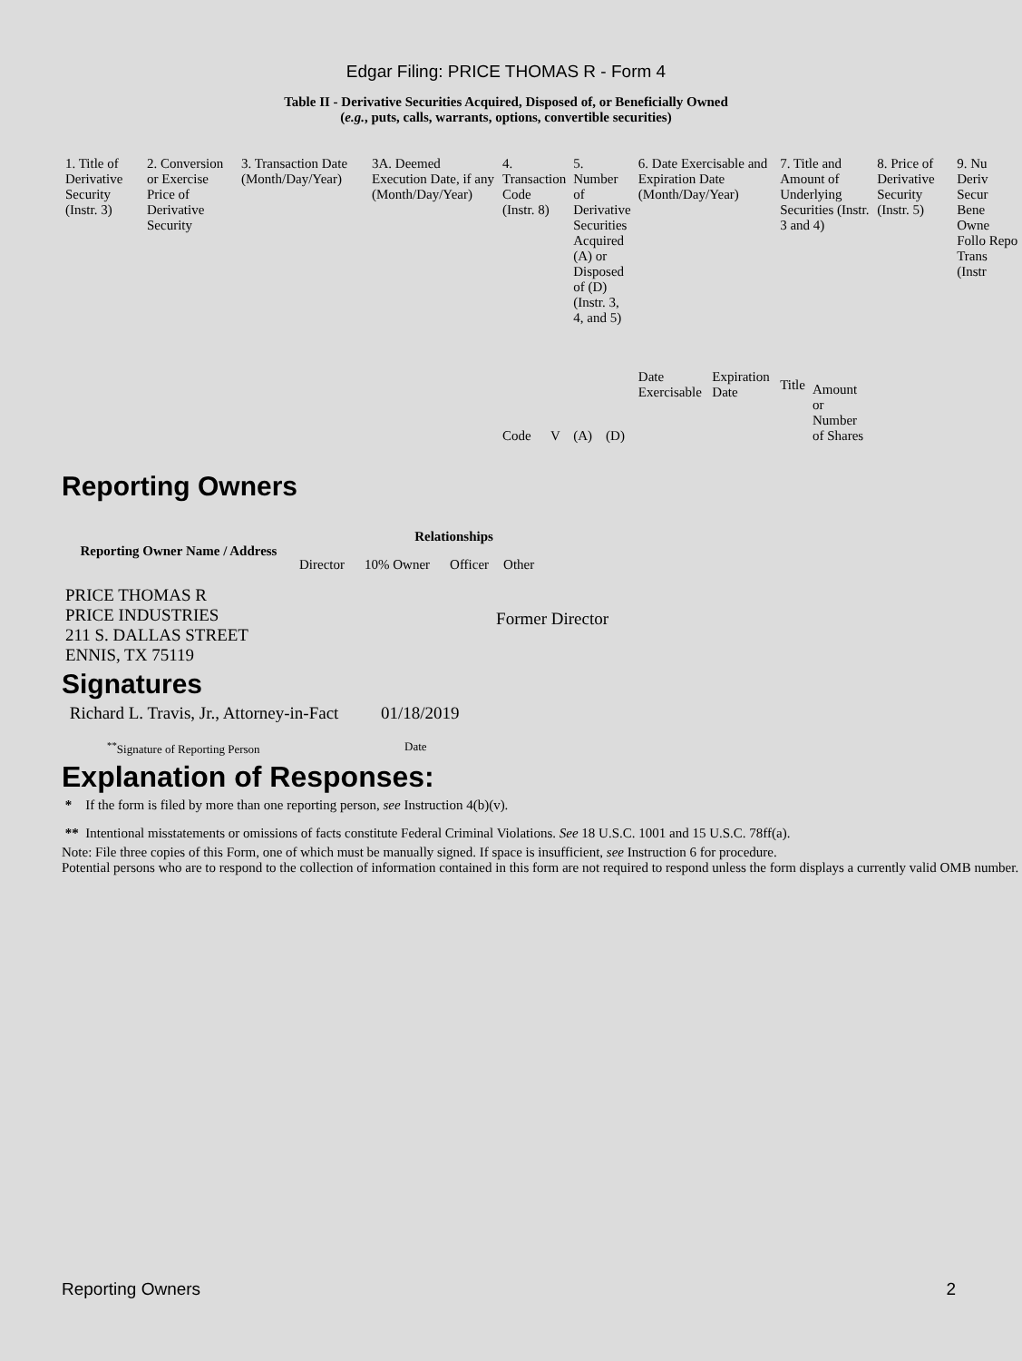Edgar Filing: PRICE THOMAS R - Form 4
Table II - Derivative Securities Acquired, Disposed of, or Beneficially Owned
(e.g., puts, calls, warrants, options, convertible securities)
| 1. Title of Derivative Security (Instr. 3) | 2. Conversion or Exercise Price of Derivative Security | 3. Transaction Date (Month/Day/Year) | 3A. Deemed Execution Date, if any (Month/Day/Year) | 4. Transaction Code (Instr. 8) | | 5. Number of Derivative Securities Acquired (A) or Disposed of (D) (Instr. 3, 4, and 5) | | 6. Date Exercisable and Expiration Date (Month/Day/Year) | | 7. Title and Amount of Underlying Securities (Instr. 3 and 4) | | 8. Price of Derivative Security (Instr. 5) | 9. Nu Deriv Secur Bene Owne Follo Repo Trans (Instr |
| | | | | Code | V | (A) | (D) | Date Exercisable | Expiration Date | Title | Amount or Number of Shares | | |
Reporting Owners
| Reporting Owner Name / Address | Relationships | | | |
| --- | --- | --- | --- | --- |
| | Director | 10% Owner | Officer | Other |
| PRICE THOMAS R PRICE INDUSTRIES 211 S. DALLAS STREET ENNIS, TX 75119 | | | | Former Director |
Signatures
| Richard L. Travis, Jr., Attorney-in-Fact | 01/18/2019 |
| <sup>**</sup> Signature of Reporting Person | Date |
Explanation of Responses:
* If the form is filed by more than one reporting person, see Instruction 4(b)(v).
** Intentional misstatements or omissions of facts constitute Federal Criminal Violations. See 18 U.S.C. 1001 and 15 U.S.C. 78ff(a).
Note: File three copies of this Form, one of which must be manually signed. If space is insufficient, see Instruction 6 for procedure.
Potential persons who are to respond to the collection of information contained in this form are not required to respond unless the form displays a currently valid OMB number.
Reporting Owners 2